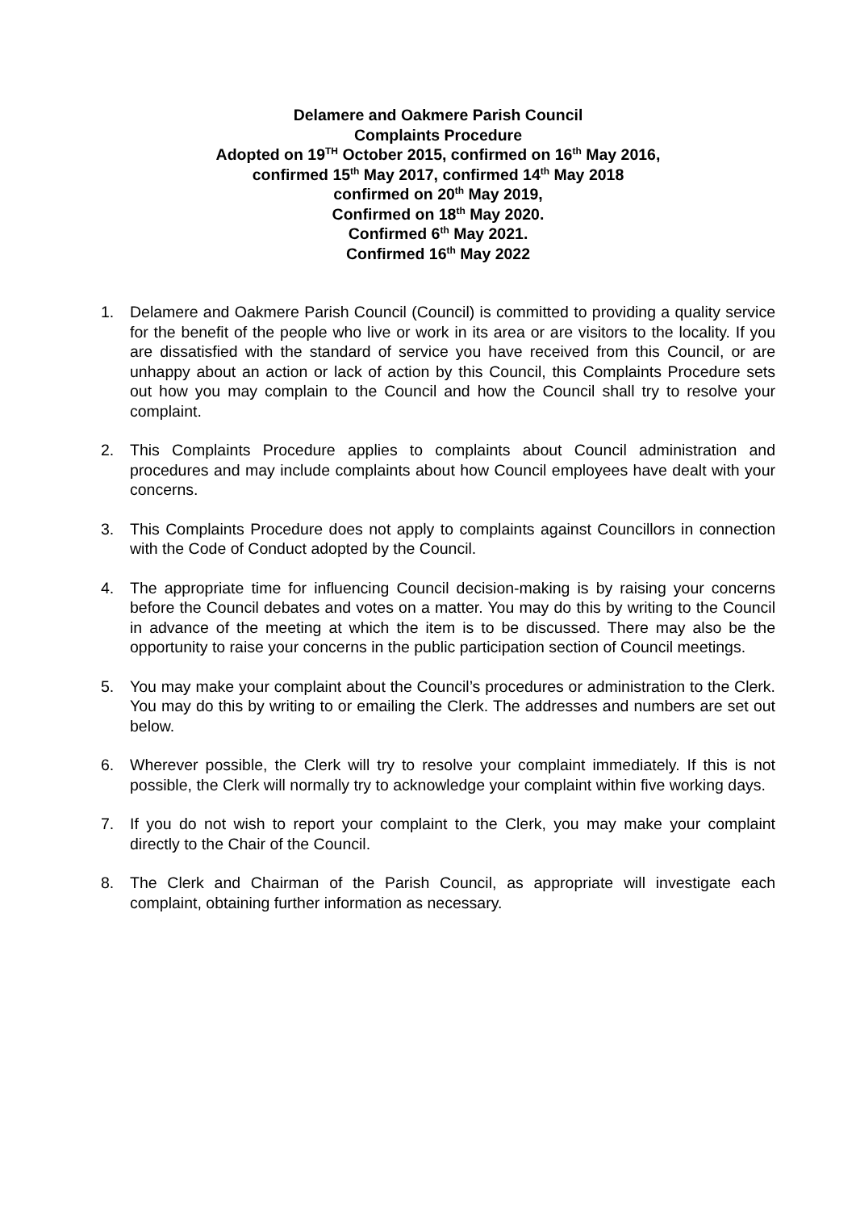Delamere and Oakmere Parish Council
Complaints Procedure
Adopted on 19<sup>TH</sup> October 2015, confirmed on 16<sup>th</sup> May 2016,
confirmed 15<sup>th</sup> May 2017, confirmed 14<sup>th</sup> May 2018
confirmed on 20<sup>th</sup> May 2019,
Confirmed on 18<sup>th</sup> May 2020.
Confirmed 6<sup>th</sup> May 2021.
Confirmed 16<sup>th</sup> May 2022
1. Delamere and Oakmere Parish Council (Council) is committed to providing a quality service for the benefit of the people who live or work in its area or are visitors to the locality. If you are dissatisfied with the standard of service you have received from this Council, or are unhappy about an action or lack of action by this Council, this Complaints Procedure sets out how you may complain to the Council and how the Council shall try to resolve your complaint.
2. This Complaints Procedure applies to complaints about Council administration and procedures and may include complaints about how Council employees have dealt with your concerns.
3. This Complaints Procedure does not apply to complaints against Councillors in connection with the Code of Conduct adopted by the Council.
4. The appropriate time for influencing Council decision-making is by raising your concerns before the Council debates and votes on a matter. You may do this by writing to the Council in advance of the meeting at which the item is to be discussed. There may also be the opportunity to raise your concerns in the public participation section of Council meetings.
5. You may make your complaint about the Council’s procedures or administration to the Clerk. You may do this by writing to or emailing the Clerk. The addresses and numbers are set out below.
6. Wherever possible, the Clerk will try to resolve your complaint immediately. If this is not possible, the Clerk will normally try to acknowledge your complaint within five working days.
7. If you do not wish to report your complaint to the Clerk, you may make your complaint directly to the Chair of the Council.
8. The Clerk and Chairman of the Parish Council, as appropriate will investigate each complaint, obtaining further information as necessary.